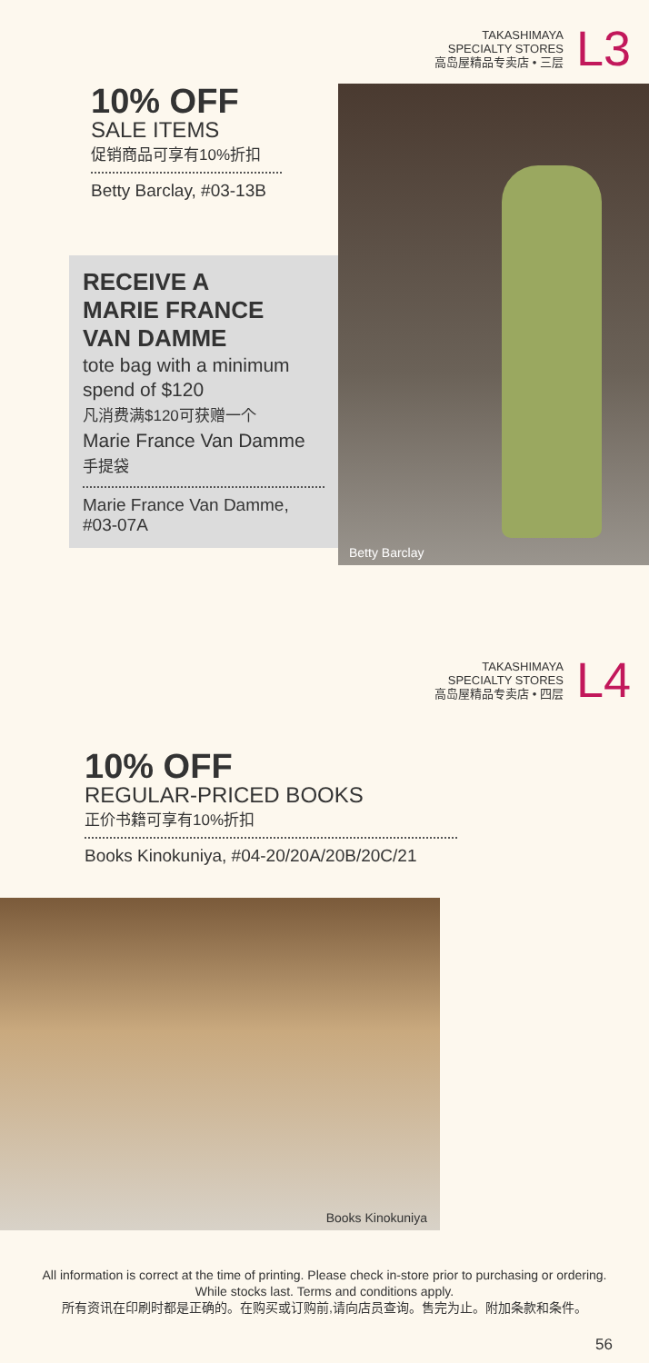TAKASHIMAYA
SPECIALTY STORES
高岛屋精品专卖店 • 三层
L3
10% OFF
SALE ITEMS
促销商品可享有10%折扣
Betty Barclay, #03-13B
RECEIVE A
MARIE FRANCE
VAN DAMME
tote bag with a minimum spend of $120
凡消费满$120可获赠一个
Marie France Van Damme
手提袋
Marie France Van Damme, #03-07A
Betty Barclay
TAKASHIMAYA
SPECIALTY STORES
高岛屋精品专卖店 • 四层
L4
10% OFF
REGULAR-PRICED BOOKS
正价书籍可享有10%折扣
Books Kinokuniya, #04-20/20A/20B/20C/21
Books Kinokuniya
All information is correct at the time of printing. Please check in-store prior to purchasing or ordering.
While stocks last. Terms and conditions apply.
所有资讯在印刷时都是正确的。在购买或订购前,请向店员查询。售完为止。附加条款和条件。
56